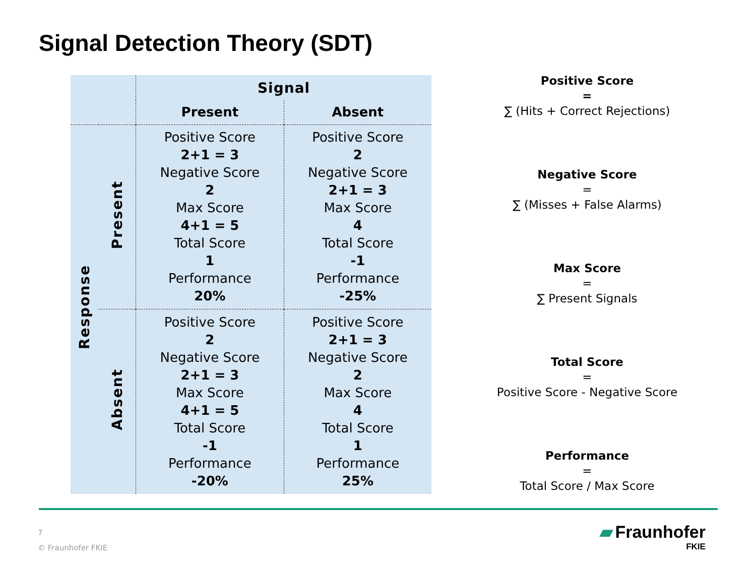Signal Detection Theory (SDT)
| | | Signal | |
| | | Present | Absent |
| Response | Present | Positive Score 2+1 = 3 Negative Score 2 Max Score 4+1 = 5 Total Score 1 Performance 20% | Positive Score 2 Negative Score 2+1 = 3 Max Score 4 Total Score -1 Performance -25% |
| | Absent | Positive Score 2 Negative Score 2+1 = 3 Max Score 4+1 = 5 Total Score -1 Performance -20% | Positive Score 2+1 = 3 Negative Score 2 Max Score 4 Total Score 1 Performance 25% |
Positive Score
=
∑ (Hits + Correct Rejections)
Negative Score
=
∑ (Misses + False Alarms)
Max Score
=
∑ Present Signals
Total Score
=
Positive Score - Negative Score
Performance
=
Total Score / Max Score
7
© Fraunhofer FKIE
▰ Fraunhofer
FKIE